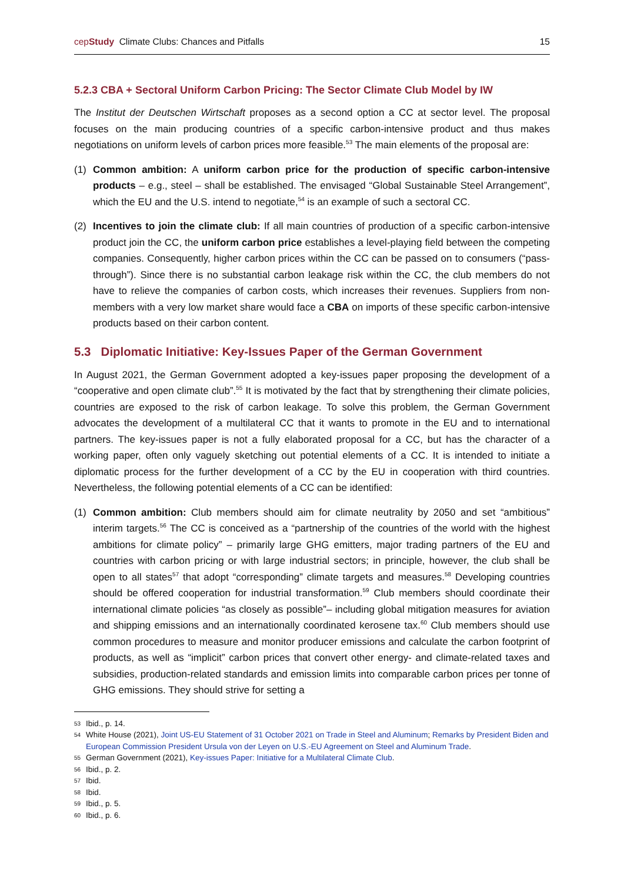cepStudy Climate Clubs: Chances and Pitfalls 15
5.2.3 CBA + Sectoral Uniform Carbon Pricing: The Sector Climate Club Model by IW
The Institut der Deutschen Wirtschaft proposes as a second option a CC at sector level. The proposal focuses on the main producing countries of a specific carbon-intensive product and thus makes negotiations on uniform levels of carbon prices more feasible.<sup>53</sup> The main elements of the proposal are:
(1) Common ambition: A uniform carbon price for the production of specific carbon-intensive products – e.g., steel – shall be established. The envisaged “Global Sustainable Steel Arrangement”, which the EU and the U.S. intend to negotiate,<sup>54</sup> is an example of such a sectoral CC.
(2) Incentives to join the climate club: If all main countries of production of a specific carbon-intensive product join the CC, the uniform carbon price establishes a level-playing field between the competing companies. Consequently, higher carbon prices within the CC can be passed on to consumers (“pass-through”). Since there is no substantial carbon leakage risk within the CC, the club members do not have to relieve the companies of carbon costs, which increases their revenues. Suppliers from non-members with a very low market share would face a CBA on imports of these specific carbon-intensive products based on their carbon content.
5.3 Diplomatic Initiative: Key-Issues Paper of the German Government
In August 2021, the German Government adopted a key-issues paper proposing the development of a “cooperative and open climate club”.<sup>55</sup> It is motivated by the fact that by strengthening their climate policies, countries are exposed to the risk of carbon leakage. To solve this problem, the German Government advocates the development of a multilateral CC that it wants to promote in the EU and to international partners. The key-issues paper is not a fully elaborated proposal for a CC, but has the character of a working paper, often only vaguely sketching out potential elements of a CC. It is intended to initiate a diplomatic process for the further development of a CC by the EU in cooperation with third countries. Nevertheless, the following potential elements of a CC can be identified:
(1) Common ambition: Club members should aim for climate neutrality by 2050 and set “ambitious” interim targets.<sup>56</sup> The CC is conceived as a “partnership of the countries of the world with the highest ambitions for climate policy” – primarily large GHG emitters, major trading partners of the EU and countries with carbon pricing or with large industrial sectors; in principle, however, the club shall be open to all states<sup>57</sup> that adopt “corresponding” climate targets and measures.<sup>58</sup> Developing countries should be offered cooperation for industrial transformation.<sup>59</sup> Club members should coordinate their international climate policies “as closely as possible”– including global mitigation measures for aviation and shipping emissions and an internationally coordinated kerosene tax.<sup>60</sup> Club members should use common procedures to measure and monitor producer emissions and calculate the carbon footprint of products, as well as “implicit” carbon prices that convert other energy- and climate-related taxes and subsidies, production-related standards and emission limits into comparable carbon prices per tonne of GHG emissions. They should strive for setting a
53 Ibid., p. 14.
54 White House (2021), Joint US-EU Statement of 31 October 2021 on Trade in Steel and Aluminum; Remarks by President Biden and European Commission President Ursula von der Leyen on U.S.-EU Agreement on Steel and Aluminum Trade.
55 German Government (2021), Key-issues Paper: Initiative for a Multilateral Climate Club.
56 Ibid., p. 2.
57 Ibid.
58 Ibid.
59 Ibid., p. 5.
60 Ibid., p. 6.